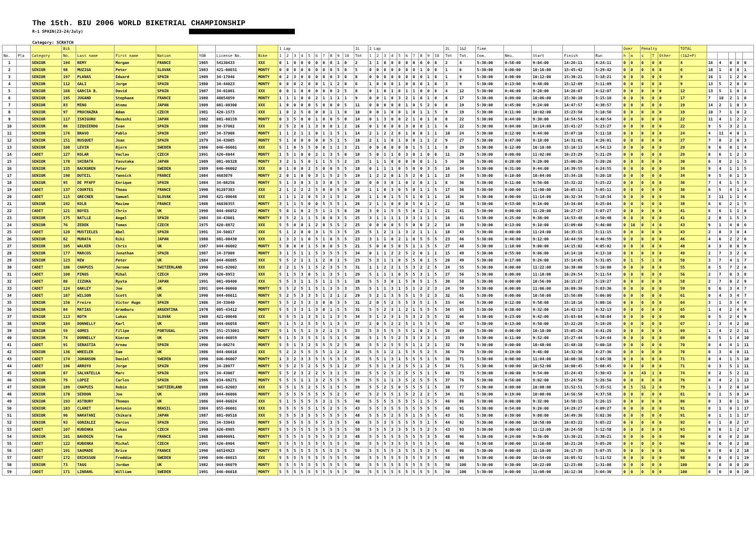The 15th. BIU 2006 WORLD BIKETRIAL CHAMPIONSHIP
R-1 SPAIN(23-24/July)
Category: SCRATCH
| | | | Bib | | | | | | | 1 Lap | | | | | | | | | | 1L | 2 Lap | | | | | | | | | | 2L | 1&2 | Time | | | | | Over | | Penalty | | | TOTAL | | | | | |
| --- | --- | --- | --- | --- | --- | --- | --- | --- | --- | --- | --- | --- | --- | --- | --- | --- | --- | --- | --- | --- | --- | --- | --- | --- | --- | --- | --- | --- | --- | --- | --- | --- | --- | --- | --- | --- | --- | --- | --- | --- | --- | --- | --- | --- | --- | --- | --- | --- |
| No. | Pla | Category | No. | Last name | First name | Nation | YOB | License No. | Bike | 1 | 2 | 3 | 4 | 5 | 6 | 7 | 8 | 9 | 10 | Tot | 1 | 2 | 3 | 4 | 5 | 6 | 7 | 8 | 9 | 10 | Tot | Tot. | Com. | Neu. | Start | Finish | Run | h | m | s | T | Other | (1&2+P) | | | | | |
| 1 | | SENIOR | 194 | REMY | Morgan | FRANCE | 1985 | 54130433 | XXX | 0 | 1 | 0 | 0 | 0 | 0 | 0 | 0 | 1 | 0 | 2 | 1 | 1 | 0 | 0 | 0 | 0 | 0 | 0 | 0 | 0 | 2 | 4 | 5:30:00 | 0:58:00 | 9:04:00 | 14:26:11 | 4:24:11 | 0 | 0 | 0 | 0 | 0 | 4 | 16 | 4 | 0 | 0 | 0 |
| 2 | | SENIOR | 98 | MUZIGA | Peter | SLOVAK | 1983 | 421-00031 | MONTY | 0 | 0 | 0 | 0 | 0 | 0 | 0 | 0 | 5 | 0 | 5 | 0 | 0 | 0 | 0 | 0 | 0 | 0 | 1 | 0 | 0 | 1 | 6 | 5:30:00 | 0:00:00 | 10:16:00 | 15:45:42 | 5:29:42 | 0 | 0 | 0 | 0 | 0 | 6 | 18 | 1 | 0 | 0 | 1 |
| 3 | | SENIOR | 197 | PLANAS | Eduard | SPAIN | 1989 | 34-17046 | MONTY | 0 | 2 | 3 | 0 | 0 | 0 | 0 | 0 | 3 | 0 | 8 | 0 | 0 | 0 | 0 | 0 | 0 | 0 | 0 | 1 | 0 | 1 | 9 | 5:30:00 | 0:08:00 | 10:12:00 | 15:38:21 | 5:18:21 | 0 | 0 | 0 | 0 | 0 | 9 | 16 | 1 | 1 | 2 | 0 |
| 4 | | SENIOR | 112 | GALI | Jorge | SPAIN | 1980 | 34-44023 | MONTY | 0 | 0 | 0 | 2 | 0 | 0 | 1 | 1 | 2 | 0 | 6 | 1 | 0 | 0 | 0 | 1 | 0 | 0 | 0 | 1 | 0 | 3 | 9 | 5:30:00 | 0:13:00 | 9:48:00 | 15:12:09 | 5:11:09 | 0 | 0 | 0 | 0 | 0 | 9 | 13 | 5 | 2 | 0 | 0 |
| 5 | | SENIOR | 168 | GARCIA B. | David | SPAIN | 1987 | 34-01001 | XXX | 0 | 0 | 1 | 0 | 0 | 0 | 0 | 0 | 2 | 5 | 8 | 0 | 1 | 0 | 1 | 0 | 1 | 1 | 0 | 0 | 0 | 4 | 12 | 5:30:00 | 0:46:00 | 9:28:00 | 14:26:07 | 4:12:07 | 0 | 0 | 0 | 0 | 0 | 12 | 13 | 5 | 1 | 0 | 1 |
| 6 | | SENIOR | 195 | JUGAND | Stephane | FRANCE | 1980 | 48054859 | MONTY | 1 | 1 | 1 | 0 | 0 | 2 | 1 | 1 | 1 | 1 | 9 | 0 | 0 | 1 | 0 | 3 | 2 | 1 | 0 | 1 | 0 | 8 | 17 | 5:30:00 | 0:09:00 | 10:06:00 | 15:30:10 | 5:15:10 | 0 | 0 | 0 | 0 | 0 | 17 | 7 | 10 | 2 | 1 | 0 |
| 7 | | SENIOR | 83 | MINO | Atomu | JAPAN | 1989 | 081-00300 | XXX | 1 | 0 | 0 | 0 | 0 | 5 | 0 | 0 | 0 | 5 | 11 | 0 | 0 | 0 | 0 | 0 | 1 | 0 | 5 | 2 | 0 | 8 | 19 | 5:30:00 | 0:45:00 | 9:24:00 | 14:47:57 | 4:38:57 | 0 | 0 | 0 | 0 | 0 | 19 | 14 | 2 | 1 | 0 | 3 |
| 8 | | SENIOR | 97 | PROCHAZKA | Adam | CZECH | 1981 | 420-1573 | XXX | 1 | 0 | 2 | 5 | 0 | 0 | 0 | 1 | 1 | 0 | 10 | 0 | 0 | 1 | 0 | 0 | 1 | 0 | 1 | 1 | 5 | 9 | 19 | 5:30:00 | 0:11:00 | 10:02:00 | 15:23:50 | 5:10:50 | 0 | 0 | 0 | 0 | 0 | 19 | 10 | 7 | 1 | 0 | 2 |
| 9 | | SENIOR | 117 | ISHIGURO | Masashi | JAPAN | 1982 | 081-00159 | MONTY | 0 | 3 | 5 | 0 | 0 | 1 | 0 | 0 | 5 | 0 | 14 | 0 | 1 | 3 | 0 | 0 | 2 | 1 | 0 | 1 | 0 | 8 | 22 | 5:30:00 | 0:44:00 | 9:30:00 | 14:54:54 | 4:40:54 | 0 | 0 | 0 | 0 | 0 | 22 | 11 | 4 | 1 | 2 | 2 |
| 10 | | SENIOR | 86 | IZQUIERDO | Ivan | SPAIN | 1980 | 34-37002 | XXX | 2 | 5 | 2 | 0 | 1 | 3 | 0 | 0 | 1 | 2 | 16 | 0 | 1 | 0 | 0 | 0 | 3 | 0 | 0 | 1 | 1 | 6 | 22 | 5:30:00 | 0:04:00 | 10:14:00 | 15:41:27 | 5:23:27 | 0 | 0 | 0 | 0 | 0 | 22 | 9 | 5 | 3 | 2 | 1 |
| 11 | | SENIOR | 176 | BRAVO | Pablo | SPAIN | 1987 | 34-37008 | MONTY | 1 | 1 | 2 | 1 | 1 | 0 | 1 | 1 | 5 | 1 | 14 | 2 | 1 | 2 | 2 | 0 | 1 | 0 | 0 | 1 | 1 | 10 | 24 | 5:30:00 | 0:12:00 | 9:44:00 | 15:07:10 | 5:11:10 | 0 | 0 | 0 | 0 | 0 | 24 | 4 | 11 | 4 | 0 | 1 |
| 12 | | SENIOR | 151 | BUSQUET | Joan | SPAIN | 1979 | 34-43005 | MONTY | 5 | 1 | 0 | 0 | 0 | 0 | 0 | 5 | 1 | 5 | 18 | 2 | 1 | 1 | 0 | 1 | 0 | 0 | 1 | 1 | 2 | 9 | 27 | 5:30:00 | 0:47:00 | 9:18:00 | 14:31:01 | 4:26:01 | 0 | 0 | 0 | 0 | 0 | 27 | 7 | 8 | 2 | 0 | 3 |
| 13 | | SENIOR | 108 | LEVIN | Bjorn | SWEDEN | 1986 | 046-06001 | XXX | 5 | 1 | 0 | 5 | 5 | 0 | 0 | 1 | 1 | 3 | 21 | 0 | 0 | 0 | 0 | 0 | 0 | 1 | 5 | 1 | 1 | 8 | 29 | 5:30:00 | 0:12:00 | 10:10:00 | 15:16:13 | 4:54:13 | 0 | 0 | 0 | 0 | 0 | 29 | 9 | 6 | 0 | 1 | 4 |
| 14 | | CADET | 127 | KOLAR | Vaclav | CZECH | 1991 | 420-6044 | MONTY | 1 | 5 | 1 | 0 | 0 | 2 | 1 | 3 | 5 | 0 | 18 | 5 | 0 | 1 | 1 | 0 | 3 | 0 | 1 | 0 | 0 | 11 | 29 | 5:30:00 | 0:00:00 | 11:02:00 | 16:23:29 | 5:21:29 | 0 | 0 | 0 | 0 | 0 | 29 | 8 | 6 | 1 | 2 | 3 |
| 15 | | SENIOR | 178 | SHIBATA | Yasutaka | JAPAN | 1989 | 081-00328 | MONTY | 3 | 2 | 1 | 5 | 0 | 1 | 1 | 5 | 5 | 2 | 25 | 1 | 1 | 1 | 0 | 0 | 0 | 0 | 0 | 1 | 1 | 5 | 30 | 5:30:00 | 0:20:00 | 9:20:00 | 15:00:26 | 5:20:26 | 0 | 0 | 0 | 0 | 0 | 30 | 6 | 8 | 2 | 1 | 3 |
| 16 | | SENIOR | 135 | BACKGREN | Peter | SWEDEN | 1989 | 046-06002 | XXX | 0 | 1 | 0 | 0 | 2 | 5 | 0 | 0 | 5 | 5 | 18 | 0 | 1 | 1 | 1 | 0 | 5 | 0 | 0 | 3 | 5 | 16 | 34 | 5:30:00 | 0:31:00 | 9:44:00 | 14:39:55 | 4:24:55 | 0 | 0 | 0 | 0 | 0 | 34 | 9 | 4 | 1 | 1 | 5 |
| 17 | | SENIOR | 190 | DUTEIL | Yannick | FRANCE | 1984 | 4603879 | MONTY | 2 | 0 | 1 | 0 | 0 | 3 | 1 | 5 | 2 | 5 | 19 | 1 | 2 | 2 | 0 | 1 | 5 | 2 | 0 | 1 | 1 | 15 | 34 | 5:30:00 | 0:10:00 | 10:04:00 | 15:34:18 | 5:20:18 | 0 | 0 | 0 | 0 | 0 | 34 | 9 | 5 | 6 | 1 | 3 |
| 18 | | SENIOR | 95 | DE PFAFF | Enrique | SPAIN | 1984 | 34-08256 | MONTY | 5 | 1 | 3 | 0 | 3 | 3 | 3 | 0 | 5 | 5 | 28 | 0 | 0 | 3 | 0 | 1 | 0 | 2 | 0 | 1 | 1 | 8 | 36 | 5:30:00 | 0:11:00 | 9:56:00 | 15:32:22 | 5:25:22 | 0 | 0 | 0 | 0 | 0 | 36 | 7 | 4 | 1 | 5 | 3 |
| 19 | | CADET | 137 | COURTES | Theau | FRANCE | 1990 | 91207383 | XXX | 2 | 1 | 2 | 2 | 2 | 5 | 0 | 0 | 5 | 0 | 19 | 1 | 1 | 0 | 3 | 0 | 5 | 0 | 1 | 1 | 5 | 17 | 36 | 5:30:00 | 0:00:00 | 11:00:00 | 16:05:11 | 5:05:11 | 0 | 0 | 0 | 0 | 0 | 36 | 6 | 5 | 4 | 1 | 4 |
| 20 | | CADET | 115 | GRECNER | Samuel | SLOVAK | 1990 | 421-00046 | XXX | 1 | 1 | 1 | 2 | 0 | 5 | 3 | 1 | 5 | 1 | 20 | 1 | 1 | 0 | 1 | 5 | 5 | 1 | 0 | 1 | 1 | 16 | 36 | 5:30:00 | 0:00:00 | 11:14:00 | 16:32:34 | 5:18:34 | 0 | 0 | 0 | 0 | 0 | 36 | 3 | 11 | 1 | 1 | 4 |
| 21 | | SENIOR | 192 | KOLB | Maxime | FRANCE | 1988 | 46030355 | MONTY | 3 | 1 | 1 | 5 | 0 | 0 | 5 | 5 | 5 | 1 | 26 | 2 | 1 | 1 | 0 | 0 | 0 | 5 | 0 | 1 | 2 | 12 | 38 | 5:30:00 | 0:53:00 | 9:16:00 | 14:34:04 | 4:25:04 | 0 | 0 | 0 | 0 | 0 | 38 | 6 | 6 | 2 | 1 | 5 |
| 22 | | CADET | 121 | BOYES | Chris | UK | 1990 | 044-06052 | MONTY | 5 | 0 | 1 | 0 | 2 | 5 | 1 | 1 | 5 | 0 | 20 | 3 | 0 | 1 | 5 | 5 | 5 | 0 | 1 | 1 | 1 | 21 | 41 | 5:30:00 | 0:00:00 | 11:20:00 | 16:27:27 | 5:07:27 | 0 | 0 | 0 | 0 | 0 | 41 | 6 | 6 | 1 | 1 | 6 |
| 23 | | SENIOR | 175 | BATLLE | Angel | SPAIN | 1984 | 34-43001 | MONTY | 3 | 5 | 2 | 1 | 1 | 5 | 0 | 0 | 3 | 5 | 25 | 3 | 1 | 1 | 1 | 1 | 3 | 3 | 1 | 1 | 1 | 16 | 41 | 5:30:00 | 0:25:00 | 9:38:00 | 14:53:48 | 4:50:48 | 0 | 0 | 0 | 0 | 0 | 41 | 2 | 8 | 1 | 5 | 3 |
| 24 | | SENIOR | 76 | ZEDEK | Tomas | CZECH | 1975 | 420-8872 | XXX | 5 | 5 | 0 | 0 | 1 | 2 | 0 | 5 | 5 | 2 | 25 | 0 | 0 | 0 | 0 | 5 | 5 | 0 | 0 | 2 | 2 | 14 | 39 | 5:30:00 | 0:13:00 | 9:10:00 | 15:09:00 | 5:46:00 | 0 | 16 | 0 | 4 | 0 | 43 | 9 | 1 | 4 | 0 | 6 |
| 25 | | CADET | 120 | MUSTIELES | Abel | SPAIN | 1991 | 34-50017 | XXX | 5 | 1 | 2 | 0 | 0 | 3 | 1 | 5 | 3 | 5 | 25 | 5 | 1 | 2 | 1 | 1 | 3 | 2 | 1 | 1 | 1 | 18 | 43 | 5:30:00 | 0:00:00 | 11:24:00 | 16:35:15 | 5:11:15 | 0 | 0 | 0 | 0 | 0 | 43 | 2 | 8 | 3 | 0 | 4 |
| 26 | | SENIOR | 82 | MURATA | Riki | JAPAN | 1980 | 081-00430 | XXX | 1 | 3 | 2 | 1 | 0 | 5 | 1 | 0 | 5 | 5 | 23 | 3 | 1 | 1 | 0 | 2 | 1 | 0 | 5 | 5 | 5 | 23 | 46 | 5:30:00 | 0:46:00 | 9:12:00 | 14:44:59 | 4:46:59 | 0 | 0 | 0 | 0 | 0 | 46 | 4 | 6 | 2 | 2 | 6 |
| 27 | | SENIOR | 105 | WALKER | Chris | UK | 1987 | 044-06002 | MONTY | 5 | 0 | 0 | 0 | 1 | 5 | 0 | 0 | 5 | 5 | 21 | 5 | 0 | 0 | 5 | 0 | 5 | 1 | 1 | 5 | 5 | 27 | 48 | 5:30:00 | 1:10:00 | 9:00:00 | 14:15:02 | 4:05:02 | 0 | 0 | 0 | 0 | 0 | 48 | 8 | 3 | 0 | 0 | 9 |
| 28 | | SENIOR | 177 | MARCOS | Jonathan | SPAIN | 1987 | 34-37009 | MONTY | 3 | 1 | 5 | 1 | 1 | 5 | 3 | 5 | 5 | 5 | 34 | 0 | 1 | 1 | 2 | 2 | 5 | 2 | 0 | 1 | 1 | 15 | 49 | 5:30:00 | 0:55:00 | 9:06:00 | 14:14:10 | 4:13:10 | 0 | 0 | 0 | 0 | 0 | 49 | 2 | 7 | 3 | 2 | 6 |
| 29 | | SENIOR | 123 | REW | Peter | UK | 1984 | 044-06085 | XXX | 5 | 5 | 2 | 1 | 1 | 1 | 2 | 0 | 1 | 5 | 23 | 5 | 3 | 1 | 1 | 0 | 5 | 5 | 0 | 1 | 5 | 26 | 49 | 5:30:00 | 0:17:00 | 9:26:00 | 15:14:05 | 5:31:05 | 0 | 1 | 5 | 1 | 0 | 50 | 3 | 7 | 4 | 1 | 7 |
| 30 | | CADET | 186 | CHAPUIS | Jerome | SWITZERLAND | 1990 | 041-02002 | XXX | 2 | 2 | 1 | 5 | 1 | 5 | 2 | 3 | 5 | 5 | 31 | 1 | 1 | 2 | 2 | 1 | 5 | 3 | 2 | 2 | 5 | 24 | 55 | 5:30:00 | 0:00:00 | 11:22:00 | 16:38:00 | 5:16:00 | 0 | 0 | 0 | 0 | 0 | 55 | 0 | 5 | 7 | 2 | 6 |
| 31 | | CADET | 100 | PINOS | Mihal | CZECH | 1990 | 420-8953 | XXX | 5 | 1 | 5 | 3 | 0 | 5 | 1 | 3 | 5 | 1 | 29 | 5 | 1 | 1 | 1 | 0 | 5 | 5 | 3 | 1 | 5 | 27 | 56 | 5:30:00 | 0:00:00 | 11:18:00 | 16:29:54 | 5:11:54 | 0 | 0 | 0 | 0 | 0 | 56 | 2 | 7 | 0 | 3 | 8 |
| 32 | | CADET | 88 | IIZUKA | Ryuta | JAPAN | 1991 | 081-00400 | XXX | 5 | 5 | 3 | 1 | 1 | 5 | 1 | 1 | 5 | 1 | 28 | 5 | 5 | 3 | 0 | 1 | 5 | 0 | 5 | 1 | 5 | 30 | 58 | 5:30:00 | 0:00:00 | 10:56:00 | 16:15:27 | 5:19:27 | 0 | 0 | 0 | 0 | 0 | 58 | 2 | 7 | 0 | 2 | 9 |
| 33 | | CADET | 124 | OAKLEY | Joe | UK | 1991 | 044-06060 | MONTY | 5 | 5 | 2 | 5 | 1 | 5 | 1 | 3 | 5 | 3 | 35 | 5 | 1 | 1 | 3 | 1 | 5 | 1 | 2 | 2 | 3 | 24 | 59 | 5:30:00 | 0:00:00 | 11:06:00 | 16:09:36 | 5:03:36 | 0 | 0 | 0 | 0 | 0 | 59 | 0 | 6 | 3 | 4 | 7 |
| 34 | | CADET | 187 | WILSON | Scott | UK | 1990 | 044-06011 | MONTY | 5 | 2 | 5 | 3 | 3 | 5 | 1 | 2 | 1 | 2 | 29 | 5 | 2 | 1 | 3 | 5 | 5 | 1 | 5 | 2 | 3 | 32 | 61 | 5:30:00 | 0:00:00 | 10:50:00 | 15:56:00 | 5:06:00 | 0 | 0 | 0 | 0 | 0 | 61 | 0 | 4 | 3 | 4 | 7 |
| 35 | | SENIOR | 156 | Freire | Victor Hugo | SPAIN | 1986 | 34-33040 | MONTY | 5 | 5 | 2 | 5 | 3 | 3 | 0 | 0 | 3 | 5 | 31 | 2 | 0 | 5 | 2 | 5 | 5 | 3 | 5 | 1 | 5 | 33 | 64 | 5:30:00 | 0:12:00 | 9:58:00 | 15:18:16 | 5:08:16 | 0 | 0 | 0 | 0 | 0 | 64 | 3 | 1 | 3 | 4 | 9 |
| 36 | | SENIOR | 84 | MATIAS | Aramburu | ARGENTINA | 1978 | 005-43412 | MONTY | 5 | 5 | 3 | 3 | 1 | 3 | 0 | 1 | 5 | 5 | 31 | 5 | 5 | 2 | 3 | 1 | 2 | 1 | 5 | 5 | 5 | 34 | 65 | 5:30:00 | 0:38:00 | 9:32:00 | 14:42:13 | 4:32:13 | 0 | 0 | 0 | 0 | 0 | 65 | 1 | 4 | 2 | 4 | 9 |
| 37 | | SENIOR | 113 | ROTH | Lukas | SLOVAK | 1988 | 421-00040 | XXX | 5 | 5 | 5 | 1 | 3 | 5 | 1 | 1 | 3 | 5 | 34 | 5 | 1 | 2 | 3 | 1 | 5 | 3 | 2 | 5 | 5 | 32 | 66 | 5:30:00 | 0:23:00 | 9:42:00 | 15:03:04 | 4:58:04 | 0 | 0 | 0 | 0 | 0 | 66 | 0 | 5 | 2 | 4 | 9 |
| 38 | | SENIOR | 184 | DONNELLY | Karl | UK | 1988 | 044-06058 | MONTY | 5 | 1 | 5 | 2 | 5 | 5 | 5 | 1 | 3 | 5 | 37 | 2 | 0 | 5 | 2 | 2 | 5 | 1 | 5 | 3 | 5 | 30 | 67 | 5:30:00 | 0:13:00 | 9:50:00 | 15:22:20 | 5:19:20 | 0 | 0 | 0 | 0 | 0 | 67 | 1 | 3 | 4 | 2 | 10 |
| 39 | | SENIOR | 59 | GOMES | Filipe | PORTUGAL | 1979 | 351-253001 | MONTY | 5 | 1 | 5 | 5 | 1 | 3 | 2 | 1 | 5 | 5 | 33 | 5 | 3 | 5 | 5 | 5 | 5 | 1 | 0 | 2 | 5 | 36 | 69 | 5:30:00 | 0:06:00 | 10:18:00 | 15:05:20 | 4:41:20 | 0 | 0 | 0 | 0 | 0 | 69 | 1 | 4 | 2 | 2 | 11 |
| 40 | | SENIOR | 74 | DONNELLY | Kieran | UK | 1986 | 044-06059 | MONTY | 5 | 1 | 5 | 3 | 5 | 5 | 1 | 5 | 1 | 5 | 36 | 5 | 1 | 5 | 5 | 2 | 5 | 3 | 3 | 3 | 1 | 33 | 69 | 5:30:00 | 0:11:00 | 9:52:00 | 15:27:44 | 5:24:44 | 0 | 0 | 0 | 0 | 0 | 69 | 0 | 5 | 1 | 4 | 10 |
| 41 | | CADET | 91 | SEBASTIA | Arnau | SPAIN | 1990 | 34-08274 | MONTY | 5 | 5 | 1 | 3 | 2 | 5 | 5 | 5 | 2 | 5 | 38 | 5 | 5 | 2 | 5 | 5 | 5 | 1 | 1 | 2 | 1 | 32 | 70 | 5:30:00 | 0:00:00 | 10:48:00 | 15:48:18 | 5:00:18 | 0 | 0 | 0 | 0 | 0 | 70 | 0 | 4 | 4 | 1 | 11 |
| 42 | | SENIOR | 136 | WHEELER | Sam | UK | 1986 | 044-06010 | XXX | 5 | 2 | 2 | 5 | 5 | 5 | 5 | 1 | 2 | 2 | 34 | 5 | 5 | 1 | 2 | 1 | 5 | 5 | 5 | 2 | 5 | 36 | 70 | 5:30:00 | 0:19:00 | 9:46:00 | 14:32:36 | 4:27:36 | 0 | 0 | 0 | 0 | 0 | 70 | 0 | 3 | 6 | 0 | 11 |
| 43 | | CADET | 174 | JOHANSON | Daniel | SWEDEN | 1990 | 046-06007 | MONTY | 1 | 3 | 2 | 3 | 3 | 5 | 5 | 5 | 3 | 5 | 35 | 5 | 5 | 1 | 3 | 1 | 5 | 5 | 5 | 1 | 5 | 36 | 71 | 5:30:00 | 0:00:00 | 11:04:00 | 16:08:38 | 5:04:38 | 0 | 0 | 0 | 0 | 0 | 71 | 0 | 4 | 1 | 5 | 10 |
| 44 | | CADET | 196 | ARROYO | Jorge | SPAIN | 1990 | 34-28077 | MONTY | 5 | 5 | 2 | 5 | 2 | 5 | 5 | 5 | 1 | 2 | 37 | 5 | 5 | 1 | 3 | 2 | 5 | 5 | 1 | 2 | 5 | 34 | 71 | 5:30:00 | 0:00:00 | 10:52:00 | 16:00:45 | 5:08:45 | 0 | 0 | 0 | 0 | 0 | 71 | 0 | 3 | 5 | 1 | 11 |
| 45 | | SENIOR | 87 | SALVATELLA | Marc | SPAIN | 1976 | 34-43007 | MONTY | 5 | 5 | 2 | 3 | 2 | 2 | 5 | 3 | 1 | 5 | 33 | 5 | 5 | 2 | 5 | 2 | 5 | 5 | 5 | 1 | 5 | 40 | 73 | 5:30:00 | 0:00:00 | 9:54:00 | 15:24:43 | 5:30:43 | 0 | 0 | 43 | 1 | 0 | 74 | 0 | 2 | 5 | 2 | 11 |
| 46 | | SENIOR | 79 | LOPEZ | Carlos | SPAIN | 1986 | 034-08271 | MONTY | 5 | 5 | 5 | 1 | 1 | 3 | 2 | 5 | 5 | 5 | 39 | 5 | 5 | 1 | 1 | 3 | 5 | 2 | 5 | 5 | 5 | 37 | 76 | 5:30:00 | 0:56:00 | 9:02:00 | 15:24:56 | 5:26:56 | 0 | 0 | 0 | 0 | 0 | 76 | 0 | 4 | 2 | 1 | 13 |
| 47 | | SENIOR | 189 | CHAPUIS | Robin | SWITZERLAND | 1988 | 041-02003 | XXX | 5 | 5 | 1 | 5 | 2 | 5 | 5 | 1 | 5 | 5 | 39 | 5 | 5 | 2 | 5 | 0 | 5 | 5 | 5 | 1 | 5 | 38 | 77 | 5:30:00 | 0:09:00 | 10:08:00 | 15:52:51 | 5:35:51 | 0 | 5 | 51 | 2 | 0 | 79 | 1 | 3 | 2 | 0 | 14 |
| 48 | | SENIOR | 170 | SEDDON | Joe | UK | 1988 | 044-06006 | MONTY | 5 | 5 | 5 | 5 | 5 | 5 | 5 | 5 | 2 | 5 | 47 | 5 | 2 | 5 | 5 | 1 | 5 | 2 | 2 | 2 | 5 | 34 | 81 | 5:30:00 | 0:19:00 | 10:00:00 | 14:56:58 | 4:37:58 | 0 | 0 | 0 | 0 | 0 | 81 | 0 | 1 | 5 | 0 | 14 |
| 49 | | SENIOR | 193 | ASTBURY | Thomas | UK | 1986 | 044-06024 | XXX | 5 | 1 | 5 | 5 | 5 | 5 | 3 | 1 | 5 | 5 | 40 | 5 | 5 | 5 | 5 | 5 | 5 | 5 | 1 | 5 | 5 | 46 | 86 | 5:30:00 | 0:00:00 | 9:32:00 | 14:58:15 | 5:26:15 | 0 | 0 | 0 | 0 | 0 | 86 | 0 | 3 | 0 | 1 | 16 |
| 50 | | SENIOR | 183 | CLARET | Antonio | BRASIL | 1984 | 055-06001 | XXX | 5 | 5 | 5 | 5 | 5 | 1 | 5 | 2 | 5 | 5 | 43 | 5 | 5 | 3 | 5 | 5 | 5 | 5 | 5 | 5 | 5 | 48 | 91 | 5:30:00 | 0:54:00 | 9:26:00 | 14:29:27 | 4:09:27 | 0 | 0 | 0 | 0 | 0 | 91 | 0 | 1 | 0 | 1 | 17 |
| 51 | | SENIOR | 90 | NAKATANI | Chikara | JAPAN | 1987 | 081-00510 | XXX | 5 | 5 | 5 | 3 | 5 | 5 | 5 | 5 | 5 | 5 | 48 | 5 | 5 | 5 | 2 | 5 | 5 | 1 | 5 | 5 | 5 | 43 | 91 | 5:30:00 | 0:39:00 | 9:08:00 | 14:49:36 | 5:02:36 | 0 | 0 | 0 | 0 | 0 | 91 | 0 | 1 | 1 | 1 | 17 |
| 52 | | SENIOR | 93 | GONZALEZ | Marcos | SPAIN | 1991 | 34-33043 | MONTY | 5 | 5 | 5 | 5 | 5 | 5 | 5 | 3 | 5 | 5 | 48 | 5 | 5 | 3 | 5 | 5 | 5 | 5 | 5 | 1 | 5 | 44 | 92 | 5:30:00 | 0:00:00 | 10:58:00 | 16:03:22 | 5:05:22 | 0 | 0 | 0 | 0 | 0 | 92 | 0 | 1 | 0 | 2 | 17 |
| 53 | | CADET | 107 | KUBENKA | Lukas | CZECH | 1990 | 420-8905 | MONTY | 5 | 5 | 5 | 5 | 5 | 5 | 5 | 5 | 5 | 5 | 50 | 5 | 5 | 5 | 3 | 3 | 5 | 5 | 5 | 2 | 5 | 43 | 93 | 5:30:00 | 0:00:00 | 11:12:00 | 16:24:58 | 5:12:58 | 0 | 0 | 0 | 0 | 0 | 93 | 0 | 0 | 1 | 2 | 17 |
| 54 | | SENIOR | 101 | BAUDOIN | Tom | FRANCE | 1988 | 60040091 | MONTY | 5 | 5 | 5 | 5 | 5 | 5 | 5 | 5 | 3 | 3 | 48 | 5 | 5 | 5 | 5 | 5 | 5 | 5 | 5 | 3 | 5 | 48 | 96 | 5:30:00 | 0:24:00 | 9:36:00 | 13:38:21 | 3:38:21 | 0 | 0 | 0 | 0 | 0 | 96 | 0 | 0 | 0 | 2 | 18 |
| 55 | | CADET | 122 | KUBENKA | Michal | CZECH | 1991 | 420-8904 | MONTY | 5 | 5 | 5 | 5 | 5 | 5 | 5 | 5 | 5 | 5 | 50 | 5 | 5 | 5 | 3 | 5 | 5 | 5 | 5 | 3 | 5 | 46 | 96 | 5:30:00 | 0:00:00 | 11:16:00 | 16:21:20 | 5:05:20 | 0 | 0 | 0 | 0 | 0 | 96 | 0 | 0 | 0 | 2 | 18 |
| 56 | | CADET | 191 | SAUMADE | Brice | FRANCE | 1990 | 66524923 | MONTY | 5 | 5 | 5 | 5 | 5 | 5 | 5 | 5 | 5 | 5 | 50 | 5 | 5 | 5 | 5 | 3 | 5 | 5 | 5 | 3 | 5 | 46 | 96 | 5:30:00 | 0:00:00 | 11:10:00 | 16:17:35 | 5:07:35 | 0 | 0 | 0 | 0 | 0 | 96 | 0 | 0 | 0 | 2 | 18 |
| 57 | | CADET | 172 | ERIKSSON | Freddie | SWEDEN | 1990 | 046-06015 | XXX | 5 | 5 | 5 | 5 | 5 | 5 | 5 | 5 | 5 | 5 | 50 | 5 | 5 | 5 | 5 | 5 | 5 | 5 | 5 | 3 | 5 | 48 | 98 | 5:30:00 | 0:00:00 | 10:54:00 | 16:05:52 | 5:11:52 | 0 | 0 | 0 | 0 | 0 | 98 | 0 | 0 | 0 | 1 | 19 |
| 58 | | SENIOR | 73 | TAGG | Jordan | UK | 1982 | 044-06079 | MONTY | 5 | 5 | 5 | 5 | 5 | 5 | 5 | 5 | 5 | 5 | 50 | 5 | 5 | 5 | 5 | 5 | 5 | 5 | 5 | 5 | 5 | 50 | 100 | 5:30:00 | 0:30:00 | 10:22:00 | 12:23:08 | 1:31:08 | 0 | 0 | 0 | 0 | 0 | 100 | 0 | 0 | 0 | 0 | 20 |
| 59 | | CADET | 171 | LINDAHL | William | SWEDEN | 1991 | 046-06018 | MONTY | 5 | 5 | 5 | 5 | 5 | 5 | 5 | 5 | 5 | 5 | 50 | 5 | 5 | 5 | 5 | 5 | 5 | 5 | 5 | 5 | 5 | 50 | 100 | 5:30:00 | 0:00:00 | 11:08:00 | 16:12:30 | 5:04:30 | 0 | 0 | 0 | 0 | 0 | 100 | 0 | 0 | 0 | 0 | 20 |